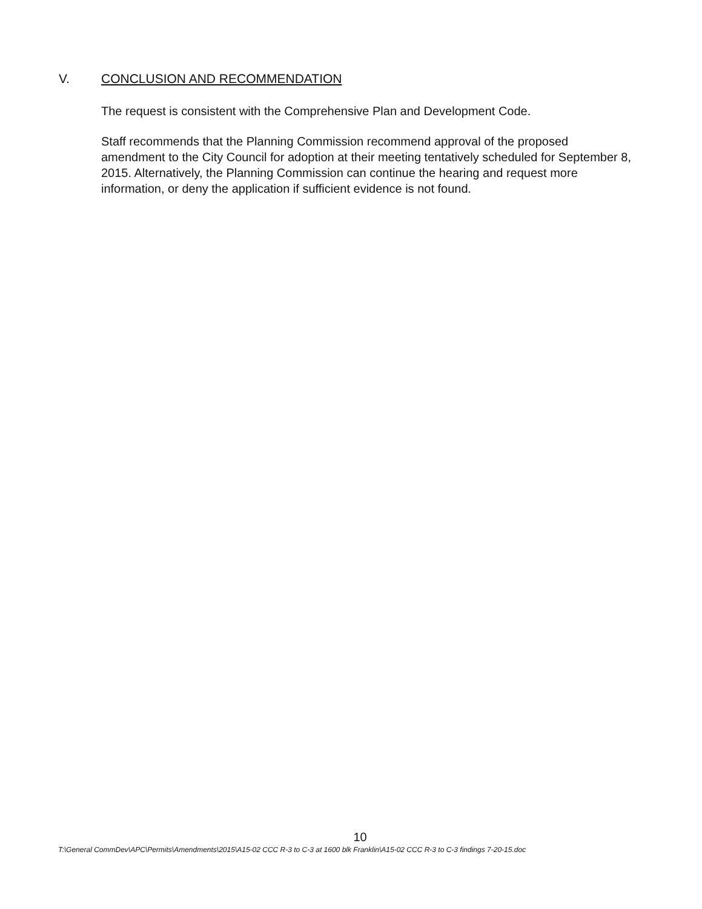V. CONCLUSION AND RECOMMENDATION
The request is consistent with the Comprehensive Plan and Development Code.
Staff recommends that the Planning Commission recommend approval of the proposed amendment to the City Council for adoption at their meeting tentatively scheduled for September 8, 2015. Alternatively, the Planning Commission can continue the hearing and request more information, or deny the application if sufficient evidence is not found.
10
T:\General CommDev\APC\Permits\Amendments\2015\A15-02 CCC R-3 to C-3 at 1600 blk Franklin\A15-02 CCC R-3 to C-3 findings 7-20-15.doc